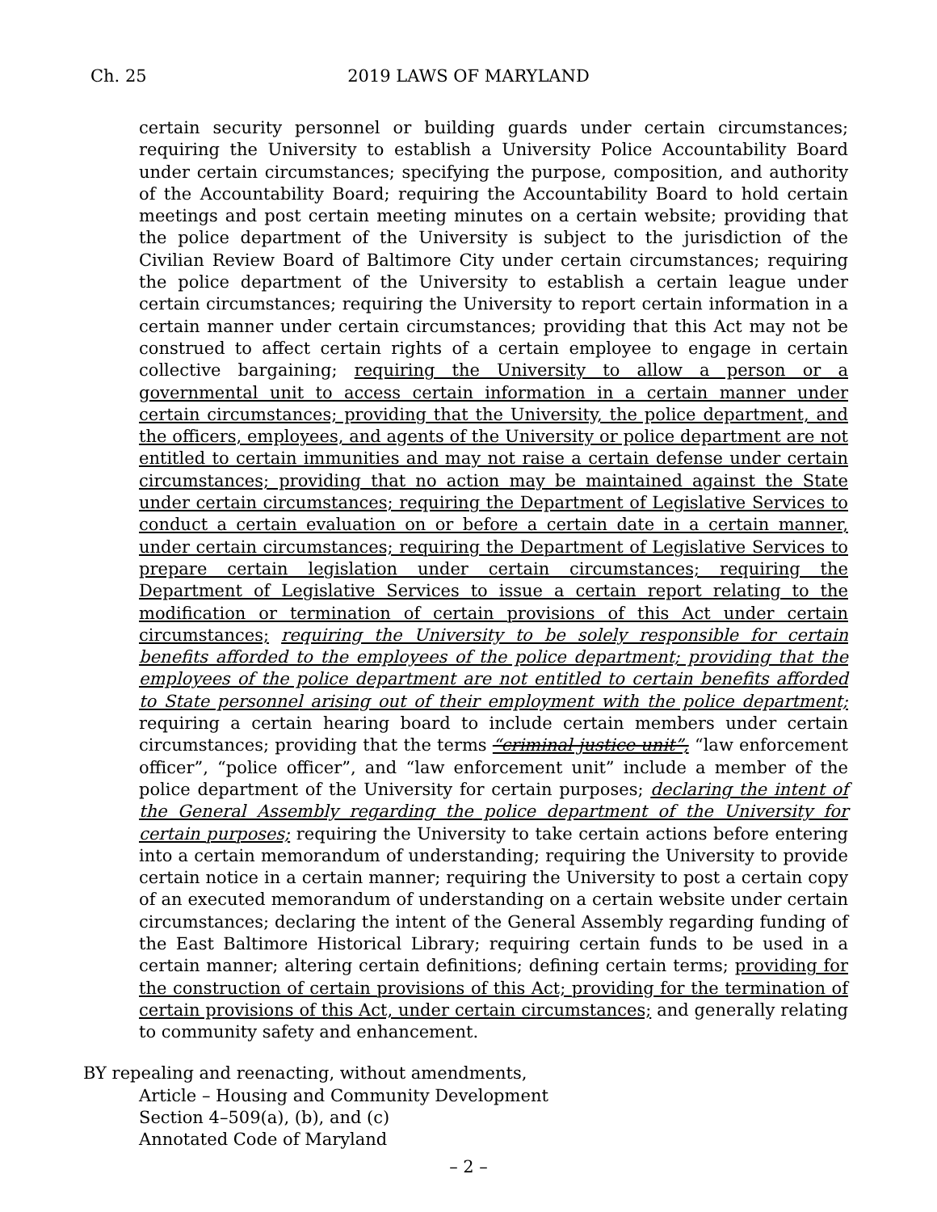Ch. 25
2019 LAWS OF MARYLAND
certain security personnel or building guards under certain circumstances; requiring the University to establish a University Police Accountability Board under certain circumstances; specifying the purpose, composition, and authority of the Accountability Board; requiring the Accountability Board to hold certain meetings and post certain meeting minutes on a certain website; providing that the police department of the University is subject to the jurisdiction of the Civilian Review Board of Baltimore City under certain circumstances; requiring the police department of the University to establish a certain league under certain circumstances; requiring the University to report certain information in a certain manner under certain circumstances; providing that this Act may not be construed to affect certain rights of a certain employee to engage in certain collective bargaining; requiring the University to allow a person or a governmental unit to access certain information in a certain manner under certain circumstances; providing that the University, the police department, and the officers, employees, and agents of the University or police department are not entitled to certain immunities and may not raise a certain defense under certain circumstances; providing that no action may be maintained against the State under certain circumstances; requiring the Department of Legislative Services to conduct a certain evaluation on or before a certain date in a certain manner, under certain circumstances; requiring the Department of Legislative Services to prepare certain legislation under certain circumstances; requiring the Department of Legislative Services to issue a certain report relating to the modification or termination of certain provisions of this Act under certain circumstances; requiring the University to be solely responsible for certain benefits afforded to the employees of the police department; providing that the employees of the police department are not entitled to certain benefits afforded to State personnel arising out of their employment with the police department; requiring a certain hearing board to include certain members under certain circumstances; providing that the terms “criminal justice unit”, “law enforcement officer”, “police officer”, and “law enforcement unit” include a member of the police department of the University for certain purposes; declaring the intent of the General Assembly regarding the police department of the University for certain purposes; requiring the University to take certain actions before entering into a certain memorandum of understanding; requiring the University to provide certain notice in a certain manner; requiring the University to post a certain copy of an executed memorandum of understanding on a certain website under certain circumstances; declaring the intent of the General Assembly regarding funding of the East Baltimore Historical Library; requiring certain funds to be used in a certain manner; altering certain definitions; defining certain terms; providing for the construction of certain provisions of this Act; providing for the termination of certain provisions of this Act, under certain circumstances; and generally relating to community safety and enhancement.
BY repealing and reenacting, without amendments,
Article – Housing and Community Development
Section 4–509(a), (b), and (c)
Annotated Code of Maryland
– 2 –